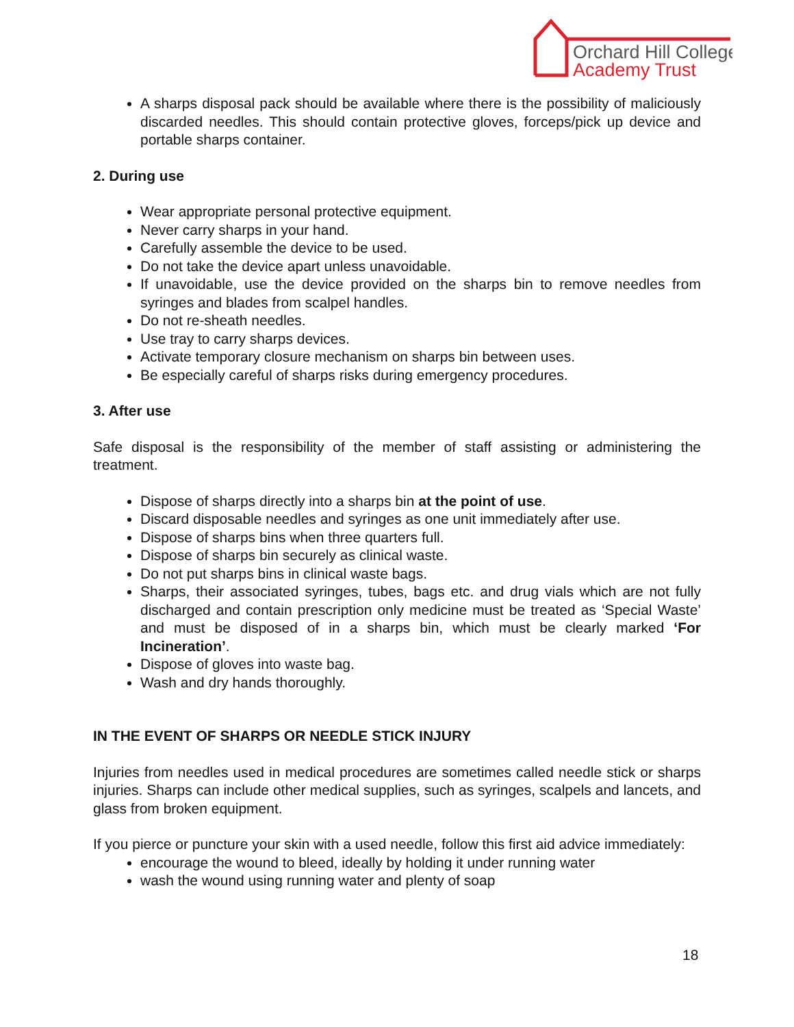Orchard Hill College
Academy Trust
A sharps disposal pack should be available where there is the possibility of maliciously discarded needles. This should contain protective gloves, forceps/pick up device and portable sharps container.
2. During use
Wear appropriate personal protective equipment.
Never carry sharps in your hand.
Carefully assemble the device to be used.
Do not take the device apart unless unavoidable.
If unavoidable, use the device provided on the sharps bin to remove needles from syringes and blades from scalpel handles.
Do not re-sheath needles.
Use tray to carry sharps devices.
Activate temporary closure mechanism on sharps bin between uses.
Be especially careful of sharps risks during emergency procedures.
3. After use
Safe disposal is the responsibility of the member of staff assisting or administering the treatment.
Dispose of sharps directly into a sharps bin at the point of use.
Discard disposable needles and syringes as one unit immediately after use.
Dispose of sharps bins when three quarters full.
Dispose of sharps bin securely as clinical waste.
Do not put sharps bins in clinical waste bags.
Sharps, their associated syringes, tubes, bags etc. and drug vials which are not fully discharged and contain prescription only medicine must be treated as ‘Special Waste’ and must be disposed of in a sharps bin, which must be clearly marked ‘For Incineration’.
Dispose of gloves into waste bag.
Wash and dry hands thoroughly.
IN THE EVENT OF SHARPS OR NEEDLE STICK INJURY
Injuries from needles used in medical procedures are sometimes called needle stick or sharps injuries. Sharps can include other medical supplies, such as syringes, scalpels and lancets, and glass from broken equipment.
If you pierce or puncture your skin with a used needle, follow this first aid advice immediately:
encourage the wound to bleed, ideally by holding it under running water
wash the wound using running water and plenty of soap
18